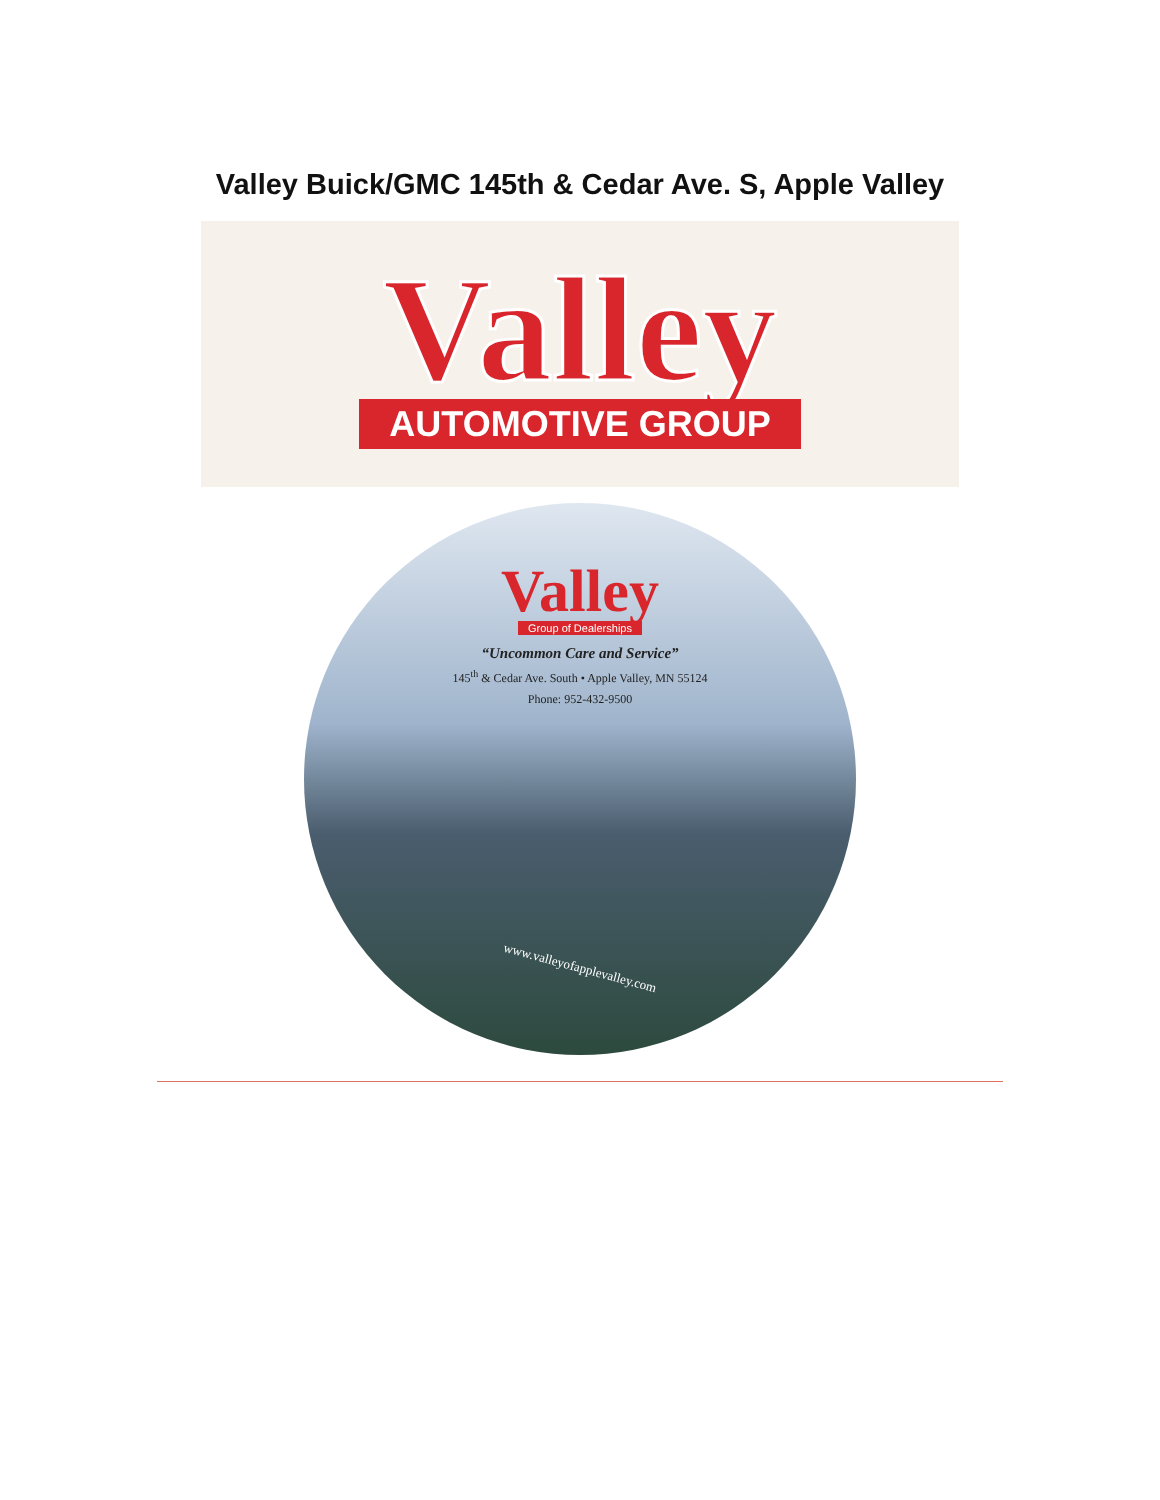Valley Buick/GMC 145th & Cedar Ave. S, Apple Valley
Valley
AUTOMOTIVE GROUP
Valley
Group of Dealerships
“Uncommon Care and Service”
145<sup>th</sup> & Cedar Ave. South • Apple Valley, MN 55124
Phone: 952-432-9500
www.valleyofapplevalley.com